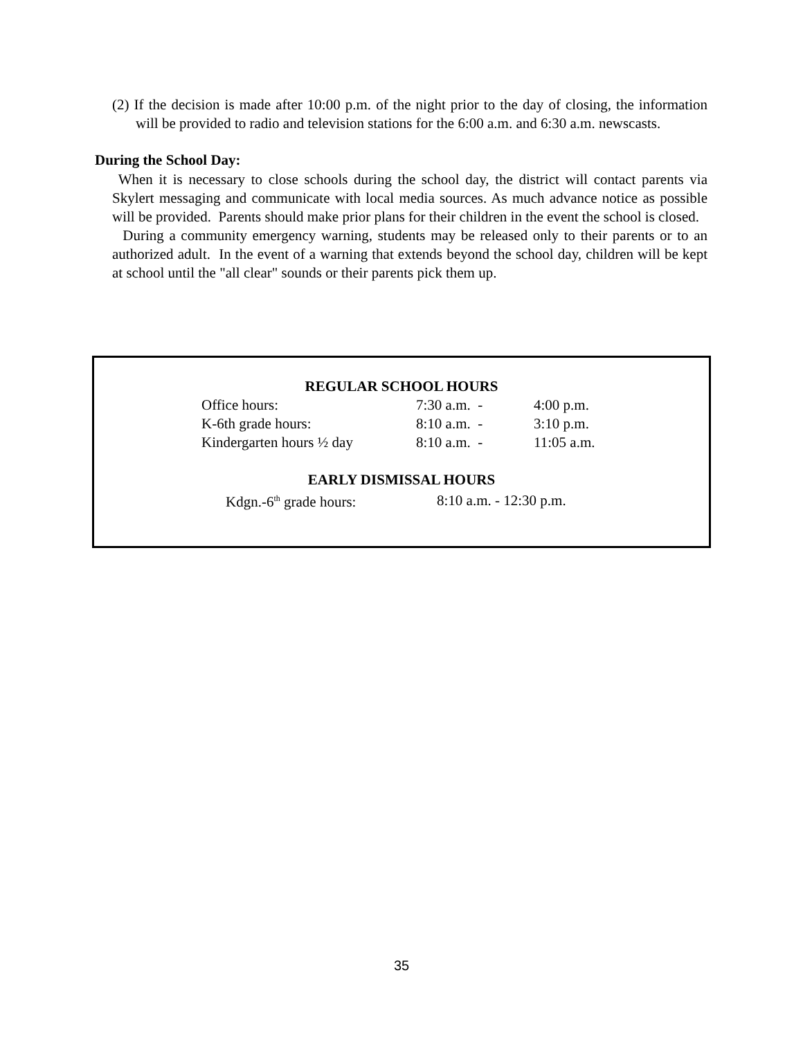(2) If the decision is made after 10:00 p.m. of the night prior to the day of closing, the information will be provided to radio and television stations for the 6:00 a.m. and 6:30 a.m. newscasts.
During the School Day:
When it is necessary to close schools during the school day, the district will contact parents via Skylert messaging and communicate with local media sources. As much advance notice as possible will be provided. Parents should make prior plans for their children in the event the school is closed.
During a community emergency warning, students may be released only to their parents or to an authorized adult. In the event of a warning that extends beyond the school day, children will be kept at school until the "all clear" sounds or their parents pick them up.
REGULAR SCHOOL HOURS
| Office hours: | 7:30 a.m. - | 4:00 p.m. |
| K-6th grade hours: | 8:10 a.m. - | 3:10 p.m. |
| Kindergarten hours ½ day | 8:10 a.m. - | 11:05 a.m. |
EARLY DISMISSAL HOURS
| Kdgn.-6<sup>th</sup> grade hours: | 8:10 a.m. - 12:30 p.m. |
35